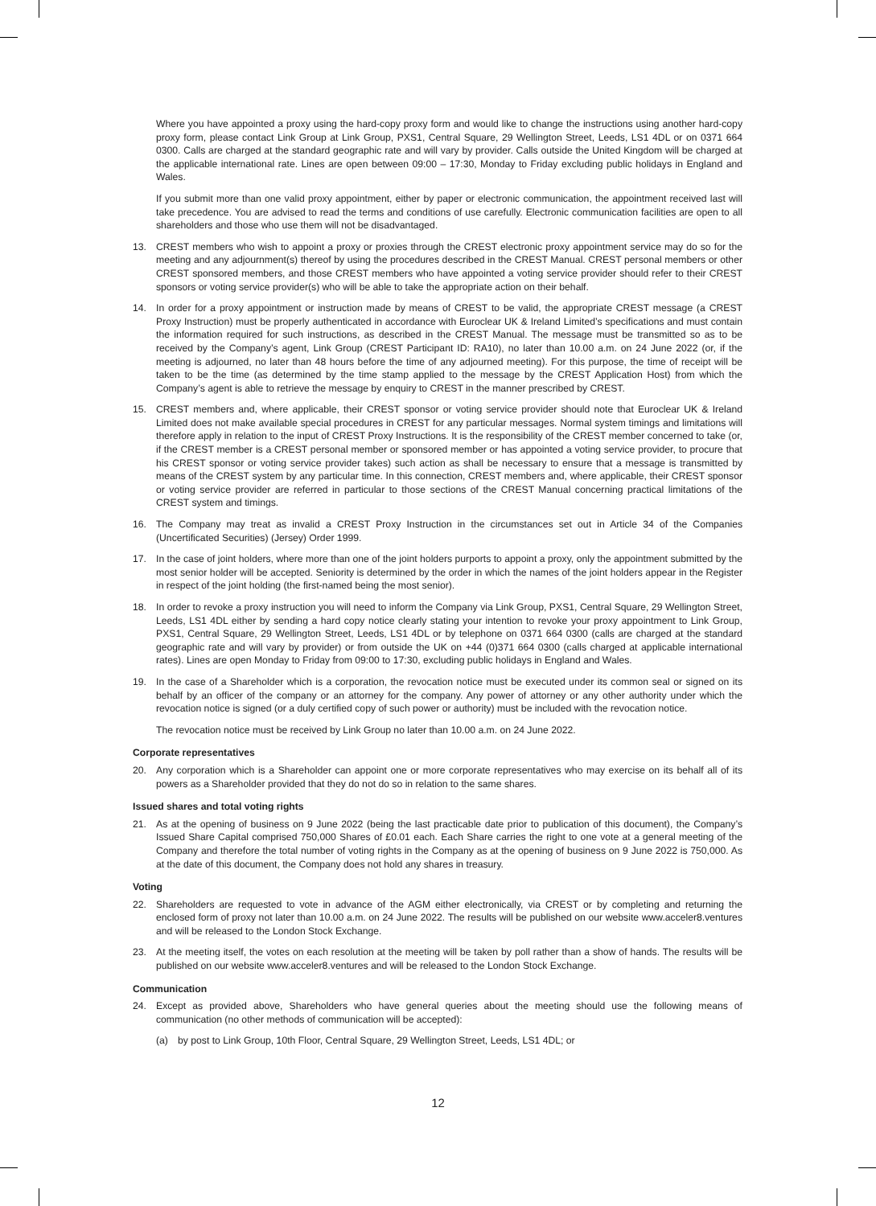Where you have appointed a proxy using the hard-copy proxy form and would like to change the instructions using another hard-copy proxy form, please contact Link Group at Link Group, PXS1, Central Square, 29 Wellington Street, Leeds, LS1 4DL or on 0371 664 0300. Calls are charged at the standard geographic rate and will vary by provider. Calls outside the United Kingdom will be charged at the applicable international rate. Lines are open between 09:00 – 17:30, Monday to Friday excluding public holidays in England and Wales.
If you submit more than one valid proxy appointment, either by paper or electronic communication, the appointment received last will take precedence. You are advised to read the terms and conditions of use carefully. Electronic communication facilities are open to all shareholders and those who use them will not be disadvantaged.
13. CREST members who wish to appoint a proxy or proxies through the CREST electronic proxy appointment service may do so for the meeting and any adjournment(s) thereof by using the procedures described in the CREST Manual. CREST personal members or other CREST sponsored members, and those CREST members who have appointed a voting service provider should refer to their CREST sponsors or voting service provider(s) who will be able to take the appropriate action on their behalf.
14. In order for a proxy appointment or instruction made by means of CREST to be valid, the appropriate CREST message (a CREST Proxy Instruction) must be properly authenticated in accordance with Euroclear UK & Ireland Limited’s specifications and must contain the information required for such instructions, as described in the CREST Manual. The message must be transmitted so as to be received by the Company’s agent, Link Group (CREST Participant ID: RA10), no later than 10.00 a.m. on 24 June 2022 (or, if the meeting is adjourned, no later than 48 hours before the time of any adjourned meeting). For this purpose, the time of receipt will be taken to be the time (as determined by the time stamp applied to the message by the CREST Application Host) from which the Company’s agent is able to retrieve the message by enquiry to CREST in the manner prescribed by CREST.
15. CREST members and, where applicable, their CREST sponsor or voting service provider should note that Euroclear UK & Ireland Limited does not make available special procedures in CREST for any particular messages. Normal system timings and limitations will therefore apply in relation to the input of CREST Proxy Instructions. It is the responsibility of the CREST member concerned to take (or, if the CREST member is a CREST personal member or sponsored member or has appointed a voting service provider, to procure that his CREST sponsor or voting service provider takes) such action as shall be necessary to ensure that a message is transmitted by means of the CREST system by any particular time. In this connection, CREST members and, where applicable, their CREST sponsor or voting service provider are referred in particular to those sections of the CREST Manual concerning practical limitations of the CREST system and timings.
16. The Company may treat as invalid a CREST Proxy Instruction in the circumstances set out in Article 34 of the Companies (Uncertificated Securities) (Jersey) Order 1999.
17. In the case of joint holders, where more than one of the joint holders purports to appoint a proxy, only the appointment submitted by the most senior holder will be accepted. Seniority is determined by the order in which the names of the joint holders appear in the Register in respect of the joint holding (the first-named being the most senior).
18. In order to revoke a proxy instruction you will need to inform the Company via Link Group, PXS1, Central Square, 29 Wellington Street, Leeds, LS1 4DL either by sending a hard copy notice clearly stating your intention to revoke your proxy appointment to Link Group, PXS1, Central Square, 29 Wellington Street, Leeds, LS1 4DL or by telephone on 0371 664 0300 (calls are charged at the standard geographic rate and will vary by provider) or from outside the UK on +44 (0)371 664 0300 (calls charged at applicable international rates). Lines are open Monday to Friday from 09:00 to 17:30, excluding public holidays in England and Wales.
19. In the case of a Shareholder which is a corporation, the revocation notice must be executed under its common seal or signed on its behalf by an officer of the company or an attorney for the company. Any power of attorney or any other authority under which the revocation notice is signed (or a duly certified copy of such power or authority) must be included with the revocation notice.
The revocation notice must be received by Link Group no later than 10.00 a.m. on 24 June 2022.
Corporate representatives
20. Any corporation which is a Shareholder can appoint one or more corporate representatives who may exercise on its behalf all of its powers as a Shareholder provided that they do not do so in relation to the same shares.
Issued shares and total voting rights
21. As at the opening of business on 9 June 2022 (being the last practicable date prior to publication of this document), the Company’s Issued Share Capital comprised 750,000 Shares of £0.01 each. Each Share carries the right to one vote at a general meeting of the Company and therefore the total number of voting rights in the Company as at the opening of business on 9 June 2022 is 750,000. As at the date of this document, the Company does not hold any shares in treasury.
Voting
22. Shareholders are requested to vote in advance of the AGM either electronically, via CREST or by completing and returning the enclosed form of proxy not later than 10.00 a.m. on 24 June 2022. The results will be published on our website www.acceler8.ventures and will be released to the London Stock Exchange.
23. At the meeting itself, the votes on each resolution at the meeting will be taken by poll rather than a show of hands. The results will be published on our website www.acceler8.ventures and will be released to the London Stock Exchange.
Communication
24. Except as provided above, Shareholders who have general queries about the meeting should use the following means of communication (no other methods of communication will be accepted):
(a) by post to Link Group, 10th Floor, Central Square, 29 Wellington Street, Leeds, LS1 4DL; or
12